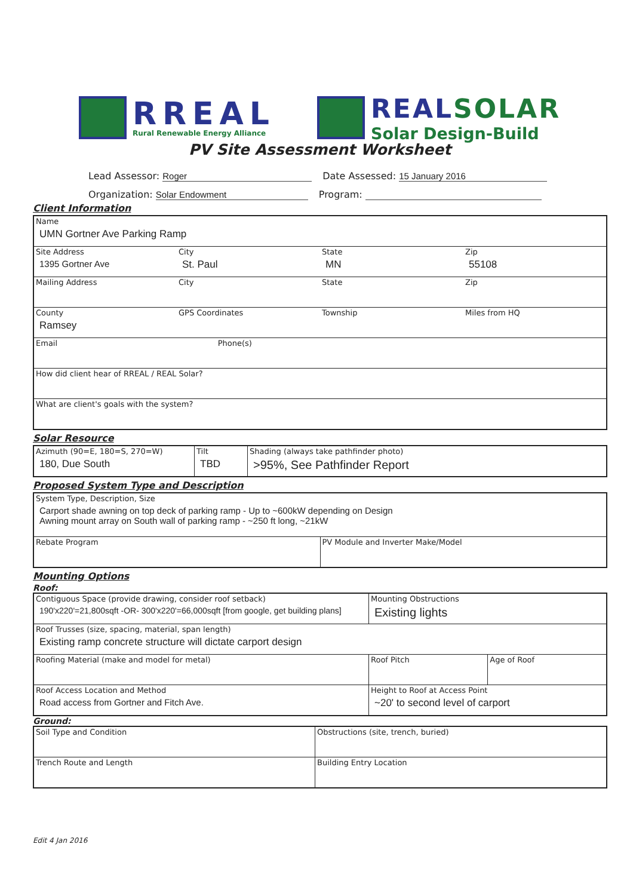RREAL
Rural Renewable Energy Alliance
REALSOLAR
Solar Design-Build
PV Site Assessment Worksheet
Lead Assessor: Roger Date Assessed: 15 January 2016
Organization: Solar Endowment Program:
Client Information
| Name UMN Gortner Ave Parking Ramp | | | |
| Site Address 1395 Gortner Ave | City St. Paul | State MN | Zip 55108 |
| Mailing Address | City | State | Zip |
| County Ramsey | GPS Coordinates | Township | Miles from HQ |
| Email Phone(s) | | | |
| How did client hear of RREAL / REAL Solar? | | | |
| What are client's goals with the system? | | | |
Solar Resource
| Azimuth (90=E, 180=S, 270=W) 180, Due South | Tilt TBD | Shading (always take pathfinder photo) >95%, See Pathfinder Report |
Proposed System Type and Description
| System Type, Description, Size Carport shade awning on top deck of parking ramp - Up to ~600kW depending on Design Awning mount array on South wall of parking ramp - ~250 ft long, ~21kW | |
| Rebate Program | PV Module and Inverter Make/Model |
Mounting Options
Roof:
| Contiguous Space (provide drawing, consider roof setback) 190'x220'=21,800sqft -OR- 300'x220'=66,000sqft [from google, get building plans] | Mounting Obstructions Existing lights | |
| Roof Trusses (size, spacing, material, span length) Existing ramp concrete structure will dictate carport design | | |
| Roofing Material (make and model for metal) | Roof Pitch | Age of Roof |
| Roof Access Location and Method Road access from Gortner and Fitch Ave. | Height to Roof at Access Point ~20' to second level of carport | |
Ground:
| Soil Type and Condition | Obstructions (site, trench, buried) |
| Trench Route and Length | Building Entry Location |
Edit 4 Jan 2016